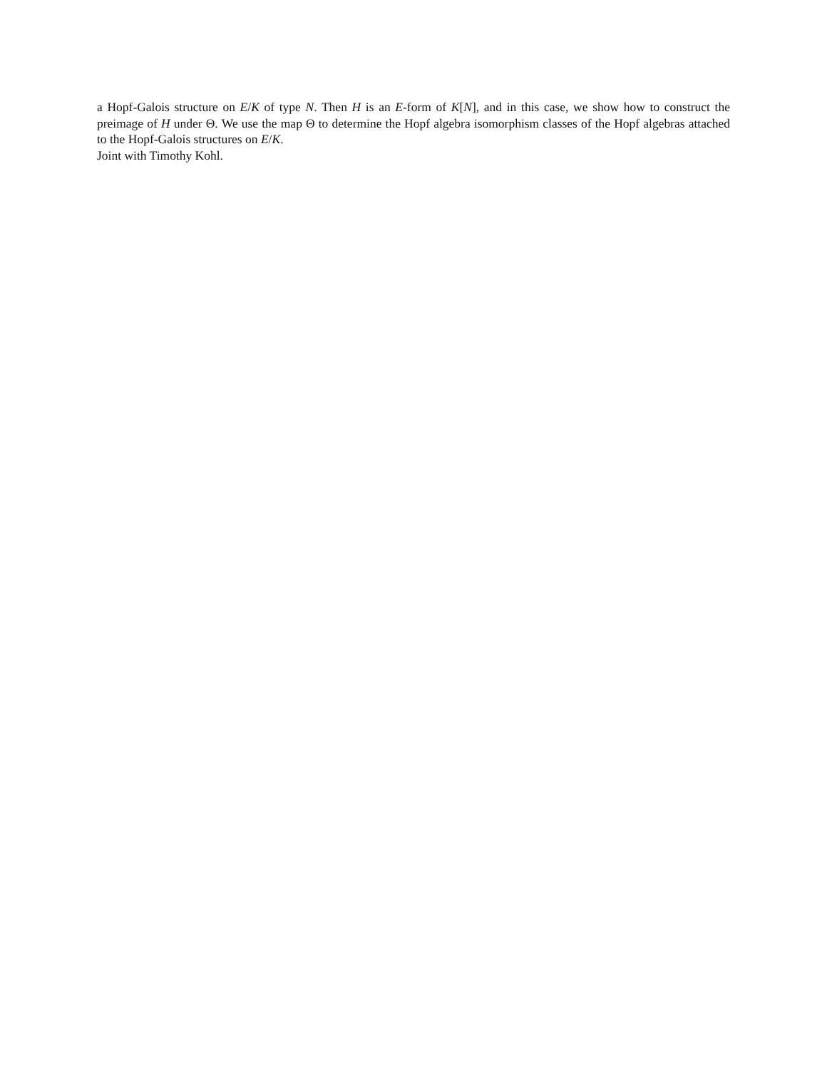a Hopf-Galois structure on E/K of type N. Then H is an E-form of K[N], and in this case, we show how to construct the preimage of H under Θ. We use the map Θ to determine the Hopf algebra isomorphism classes of the Hopf algebras attached to the Hopf-Galois structures on E/K.
Joint with Timothy Kohl.